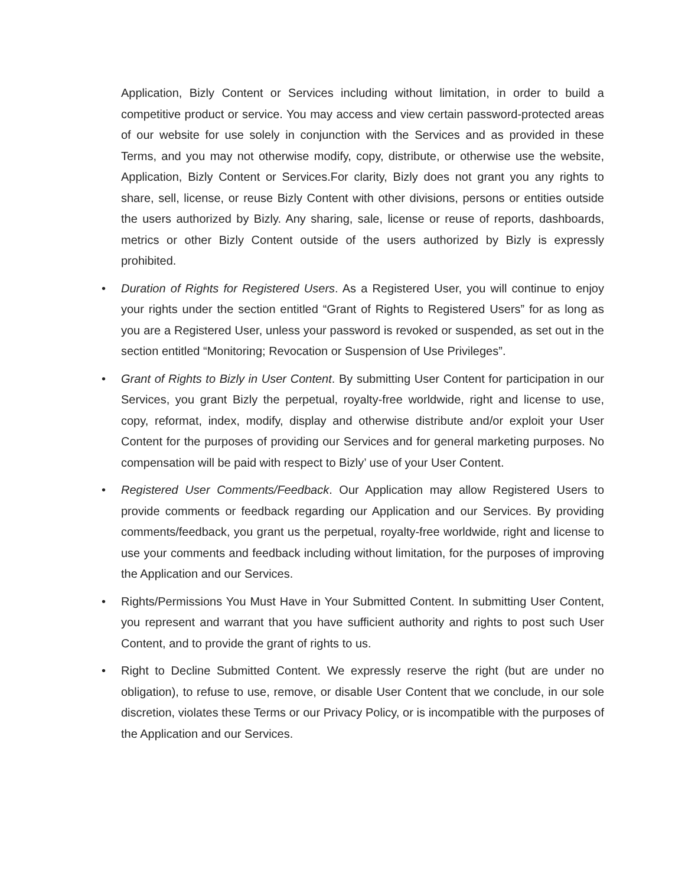Application, Bizly Content or Services including without limitation, in order to build a competitive product or service. You may access and view certain password-protected areas of our website for use solely in conjunction with the Services and as provided in these Terms, and you may not otherwise modify, copy, distribute, or otherwise use the website, Application, Bizly Content or Services.For clarity, Bizly does not grant you any rights to share, sell, license, or reuse Bizly Content with other divisions, persons or entities outside the users authorized by Bizly. Any sharing, sale, license or reuse of reports, dashboards, metrics or other Bizly Content outside of the users authorized by Bizly is expressly prohibited.
• Duration of Rights for Registered Users. As a Registered User, you will continue to enjoy your rights under the section entitled “Grant of Rights to Registered Users” for as long as you are a Registered User, unless your password is revoked or suspended, as set out in the section entitled “Monitoring; Revocation or Suspension of Use Privileges”.
• Grant of Rights to Bizly in User Content. By submitting User Content for participation in our Services, you grant Bizly the perpetual, royalty-free worldwide, right and license to use, copy, reformat, index, modify, display and otherwise distribute and/or exploit your User Content for the purposes of providing our Services and for general marketing purposes. No compensation will be paid with respect to Bizly’ use of your User Content.
• Registered User Comments/Feedback. Our Application may allow Registered Users to provide comments or feedback regarding our Application and our Services. By providing comments/feedback, you grant us the perpetual, royalty-free worldwide, right and license to use your comments and feedback including without limitation, for the purposes of improving the Application and our Services.
• Rights/Permissions You Must Have in Your Submitted Content. In submitting User Content, you represent and warrant that you have sufficient authority and rights to post such User Content, and to provide the grant of rights to us.
• Right to Decline Submitted Content. We expressly reserve the right (but are under no obligation), to refuse to use, remove, or disable User Content that we conclude, in our sole discretion, violates these Terms or our Privacy Policy, or is incompatible with the purposes of the Application and our Services.